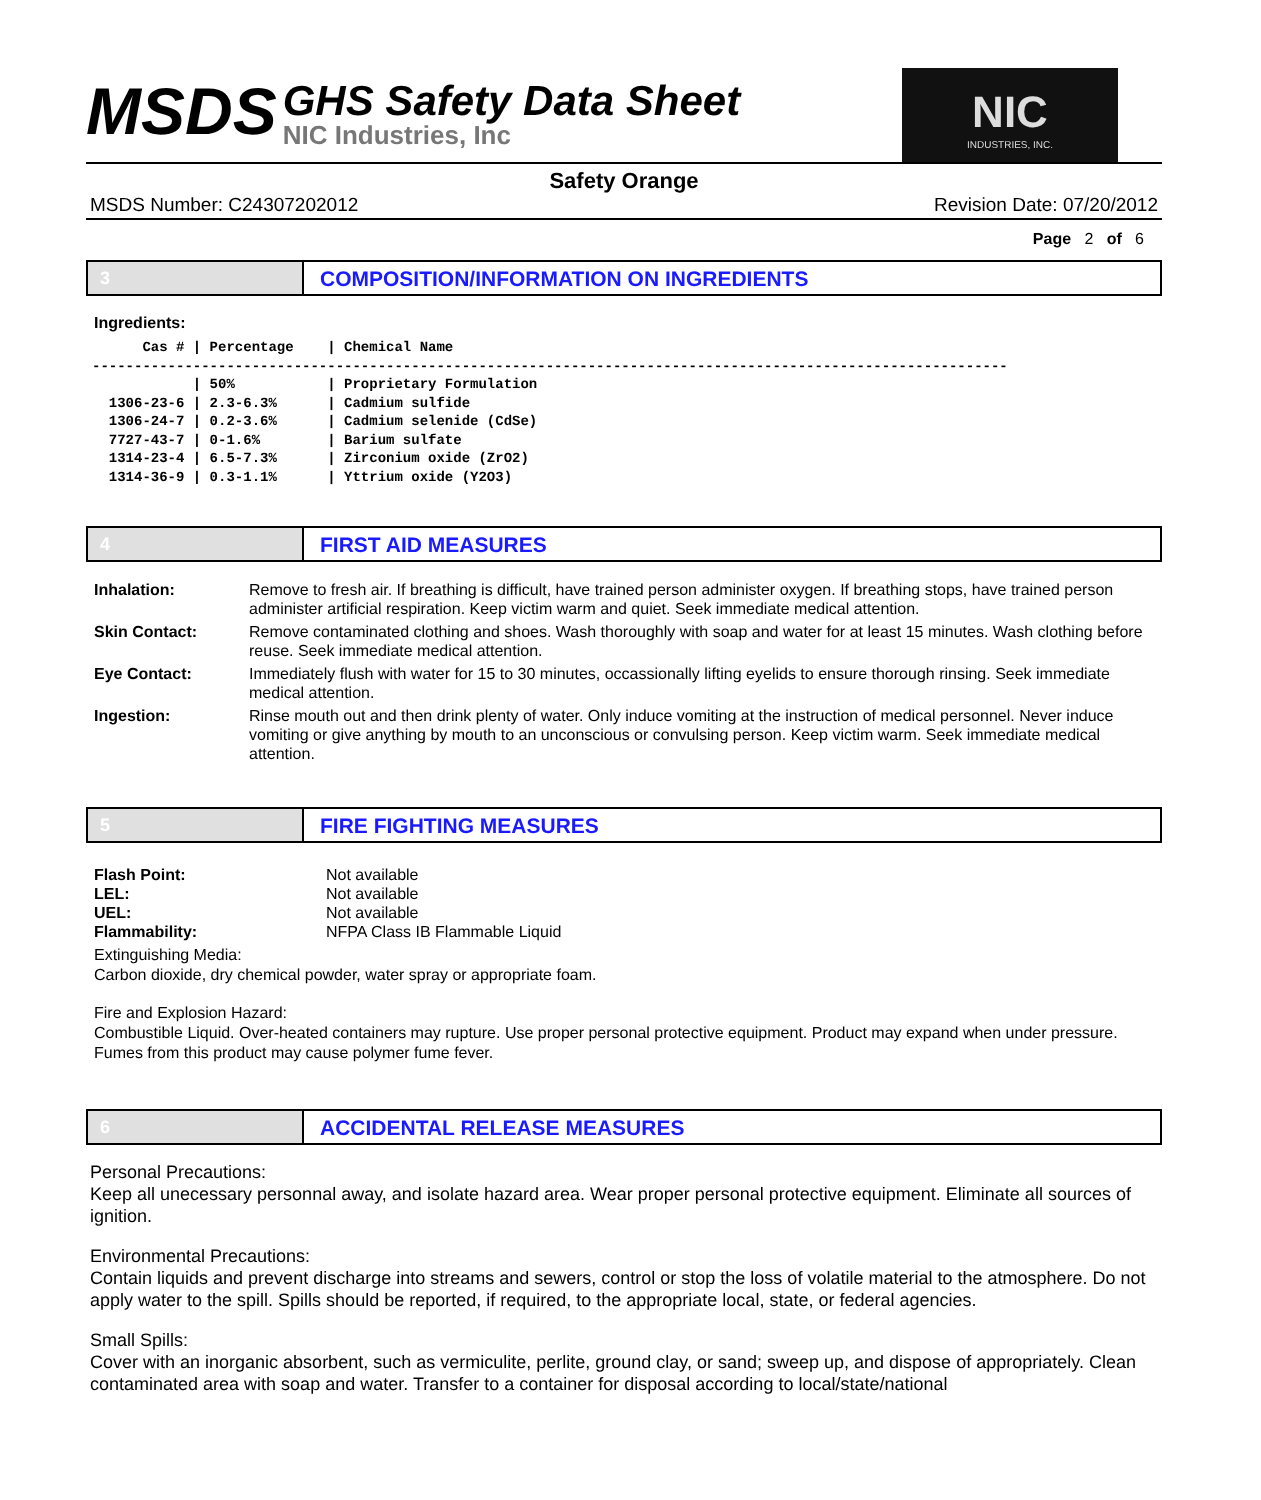MSDS
GHS Safety Data Sheet
NIC Industries, Inc
NIC
INDUSTRIES, INC.
Safety Orange
MSDS Number: C24307202012 Revision Date: 07/20/2012
Page 2 of 6
3
COMPOSITION/INFORMATION ON INGREDIENTS
Ingredients:
      Cas # | Percentage    | Chemical Name
-------------------------------------------------------------------------------------------------------------
            | 50%           | Proprietary Formulation
  1306-23-6 | 2.3-6.3%      | Cadmium sulfide
  1306-24-7 | 0.2-3.6%      | Cadmium selenide (CdSe)
  7727-43-7 | 0-1.6%        | Barium sulfate
  1314-23-4 | 6.5-7.3%      | Zirconium oxide (ZrO2)
  1314-36-9 | 0.3-1.1%      | Yttrium oxide (Y2O3)
4
FIRST AID MEASURES
| Inhalation: | Remove to fresh air. If breathing is difficult, have trained person administer oxygen. If breathing stops, have trained person administer artificial respiration. Keep victim warm and quiet. Seek immediate medical attention. |
| Skin Contact: | Remove contaminated clothing and shoes. Wash thoroughly with soap and water for at least 15 minutes. Wash clothing before reuse. Seek immediate medical attention. |
| Eye Contact: | Immediately flush with water for 15 to 30 minutes, occassionally lifting eyelids to ensure thorough rinsing. Seek immediate medical attention. |
| Ingestion: | Rinse mouth out and then drink plenty of water. Only induce vomiting at the instruction of medical personnel. Never induce vomiting or give anything by mouth to an unconscious or convulsing person. Keep victim warm. Seek immediate medical attention. |
5
FIRE FIGHTING MEASURES
| Flash Point: | Not available |
| LEL: | Not available |
| UEL: | Not available |
| Flammability: | NFPA Class IB Flammable Liquid |
Extinguishing Media:
Carbon dioxide, dry chemical powder, water spray or appropriate foam.
Fire and Explosion Hazard:
Combustible Liquid. Over-heated containers may rupture. Use proper personal protective equipment. Product may expand when under pressure. Fumes from this product may cause polymer fume fever.
6
ACCIDENTAL RELEASE MEASURES
Personal Precautions:
Keep all unecessary personnal away, and isolate hazard area. Wear proper personal protective equipment. Eliminate all sources of ignition.
Environmental Precautions:
Contain liquids and prevent discharge into streams and sewers, control or stop the loss of volatile material to the atmosphere. Do not apply water to the spill. Spills should be reported, if required, to the appropriate local, state, or federal agencies.
Small Spills:
Cover with an inorganic absorbent, such as vermiculite, perlite, ground clay, or sand; sweep up, and dispose of appropriately. Clean contaminated area with soap and water. Transfer to a container for disposal according to local/state/national